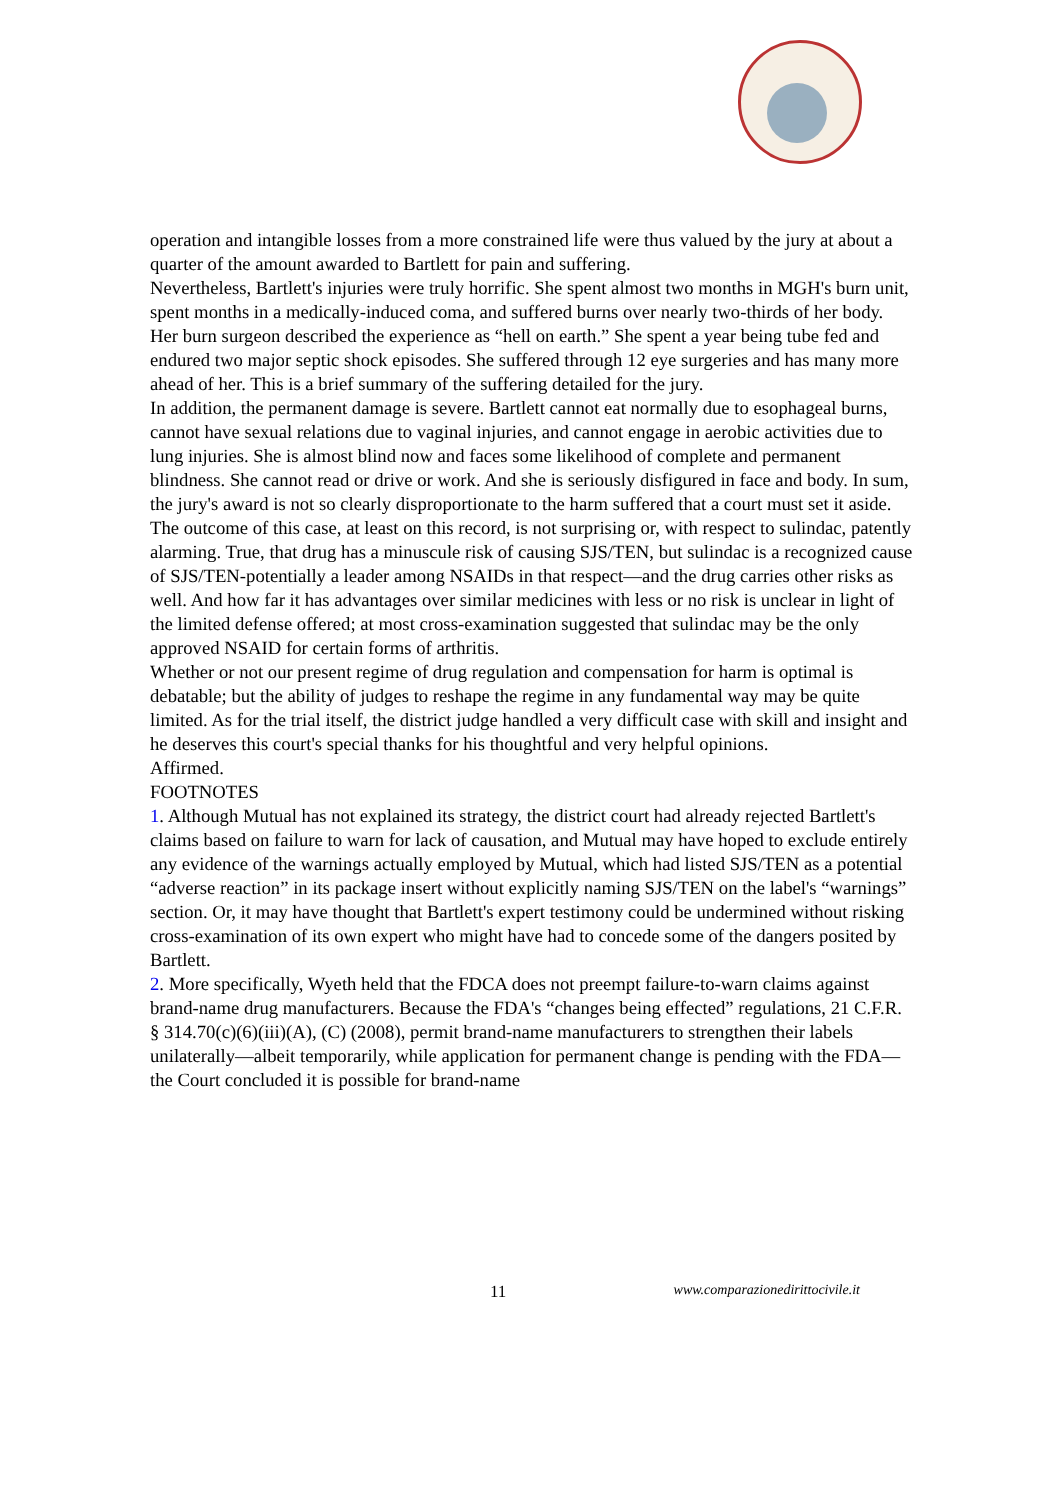operation and intangible losses from a more constrained life were thus valued by the jury at about a quarter of the amount awarded to Bartlett for pain and suffering.
Nevertheless, Bartlett's injuries were truly horrific. She spent almost two months in MGH's burn unit, spent months in a medically-induced coma, and suffered burns over nearly two-thirds of her body. Her burn surgeon described the experience as “hell on earth.” She spent a year being tube fed and endured two major septic shock episodes. She suffered through 12 eye surgeries and has many more ahead of her. This is a brief summary of the suffering detailed for the jury.
In addition, the permanent damage is severe. Bartlett cannot eat normally due to esophageal burns, cannot have sexual relations due to vaginal injuries, and cannot engage in aerobic activities due to lung injuries. She is almost blind now and faces some likelihood of complete and permanent blindness. She cannot read or drive or work. And she is seriously disfigured in face and body. In sum, the jury's award is not so clearly disproportionate to the harm suffered that a court must set it aside.
The outcome of this case, at least on this record, is not surprising or, with respect to sulindac, patently alarming. True, that drug has a minuscule risk of causing SJS/TEN, but sulindac is a recognized cause of SJS/TEN-potentially a leader among NSAIDs in that respect—and the drug carries other risks as well. And how far it has advantages over similar medicines with less or no risk is unclear in light of the limited defense offered; at most cross-examination suggested that sulindac may be the only approved NSAID for certain forms of arthritis.
Whether or not our present regime of drug regulation and compensation for harm is optimal is debatable; but the ability of judges to reshape the regime in any fundamental way may be quite limited. As for the trial itself, the district judge handled a very difficult case with skill and insight and he deserves this court's special thanks for his thoughtful and very helpful opinions.
Affirmed.
FOOTNOTES
1. Although Mutual has not explained its strategy, the district court had already rejected Bartlett's claims based on failure to warn for lack of causation, and Mutual may have hoped to exclude entirely any evidence of the warnings actually employed by Mutual, which had listed SJS/TEN as a potential “adverse reaction” in its package insert without explicitly naming SJS/TEN on the label's “warnings” section. Or, it may have thought that Bartlett's expert testimony could be undermined without risking cross-examination of its own expert who might have had to concede some of the dangers posited by Bartlett.
2. More specifically, Wyeth held that the FDCA does not preempt failure-to-warn claims against brand-name drug manufacturers. Because the FDA's “changes being effected” regulations, 21 C.F.R. § 314.70(c)(6)(iii)(A), (C) (2008), permit brand-name manufacturers to strengthen their labels unilaterally—albeit temporarily, while application for permanent change is pending with the FDA—the Court concluded it is possible for brand-name
11 www.comparazionedirittocivile.it